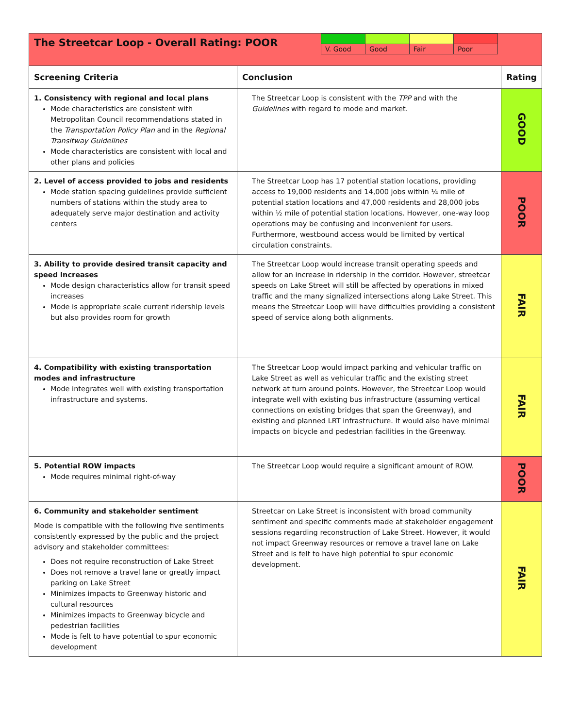| The Streetcar Loop - Overall Rating: POOR / V. Good / Good / Fair / Poor / | | |
| Screening Criteria | Conclusion | Rating |
| 1. Consistency with regional and local plans Mode characteristics are consistent with Metropolitan Council recommendations stated in the Transportation Policy Plan and in the Regional Transitway Guidelines Mode characteristics are consistent with local and other plans and policies | The Streetcar Loop is consistent with the TPP and with the Guidelines with regard to mode and market. | GOOD |
| 2. Level of access provided to jobs and residents Mode station spacing guidelines provide sufficient numbers of stations within the study area to adequately serve major destination and activity centers | The Streetcar Loop has 17 potential station locations, providing access to 19,000 residents and 14,000 jobs within ¼ mile of potential station locations and 47,000 residents and 28,000 jobs within ½ mile of potential station locations. However, one-way loop operations may be confusing and inconvenient for users. Furthermore, westbound access would be limited by vertical circulation constraints. | POOR |
| 3. Ability to provide desired transit capacity and speed increases Mode design characteristics allow for transit speed increases Mode is appropriate scale current ridership levels but also provides room for growth | The Streetcar Loop would increase transit operating speeds and allow for an increase in ridership in the corridor. However, streetcar speeds on Lake Street will still be affected by operations in mixed traffic and the many signalized intersections along Lake Street. This means the Streetcar Loop will have difficulties providing a consistent speed of service along both alignments. | FAIR |
| 4. Compatibility with existing transportation modes and infrastructure Mode integrates well with existing transportation infrastructure and systems. | The Streetcar Loop would impact parking and vehicular traffic on Lake Street as well as vehicular traffic and the existing street network at turn around points. However, the Streetcar Loop would integrate well with existing bus infrastructure (assuming vertical connections on existing bridges that span the Greenway), and existing and planned LRT infrastructure. It would also have minimal impacts on bicycle and pedestrian facilities in the Greenway. | FAIR |
| 5. Potential ROW impacts Mode requires minimal right-of-way | The Streetcar Loop would require a significant amount of ROW. | POOR |
| 6. Community and stakeholder sentiment Mode is compatible with the following five sentiments consistently expressed by the public and the project advisory and stakeholder committees: Does not require reconstruction of Lake Street Does not remove a travel lane or greatly impact parking on Lake Street Minimizes impacts to Greenway historic and cultural resources Minimizes impacts to Greenway bicycle and pedestrian facilities Mode is felt to have potential to spur economic development | Streetcar on Lake Street is inconsistent with broad community sentiment and specific comments made at stakeholder engagement sessions regarding reconstruction of Lake Street. However, it would not impact Greenway resources or remove a travel lane on Lake Street and is felt to have high potential to spur economic development. | FAIR |